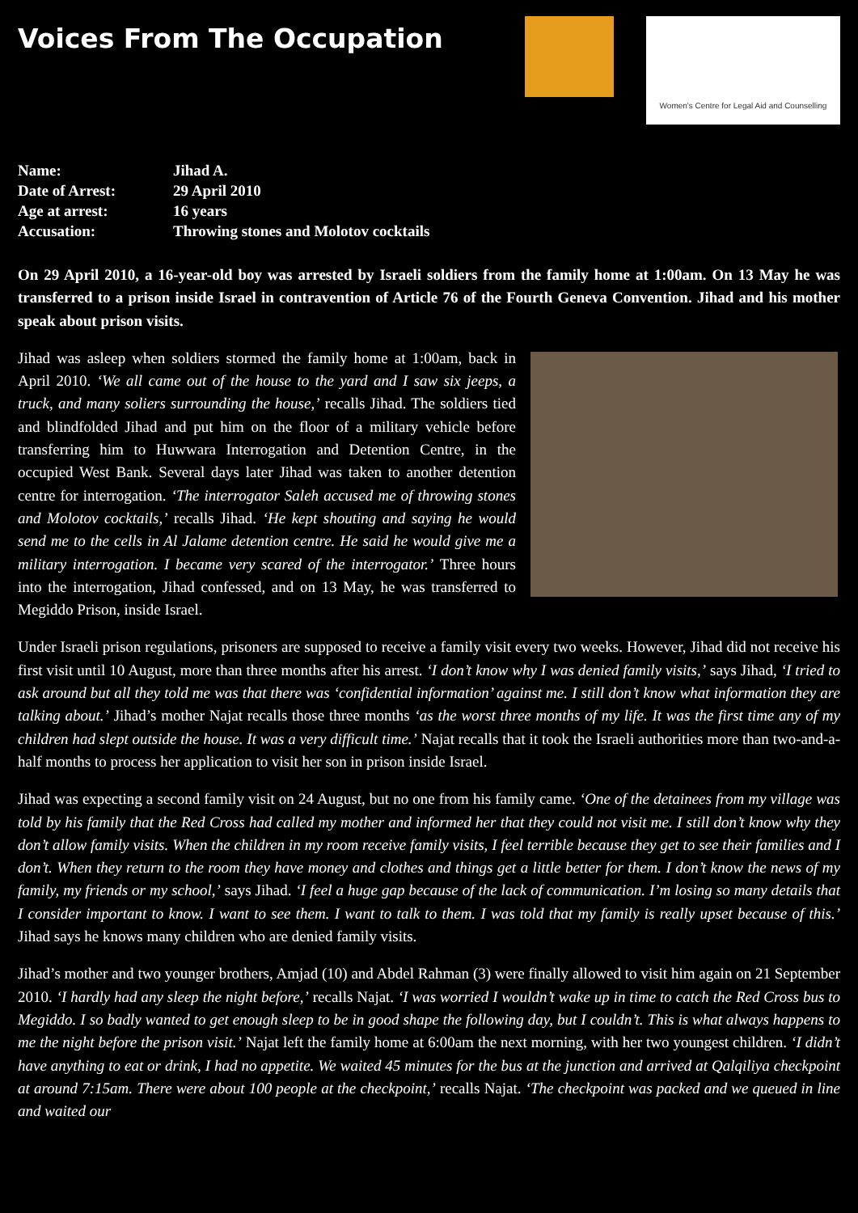Voices From The Occupation
Women's Centre for Legal Aid and Counselling
| Name: | Jihad A. |
| Date of Arrest: | 29 April 2010 |
| Age at arrest: | 16 years |
| Accusation: | Throwing stones and Molotov cocktails |
On 29 April 2010, a 16-year-old boy was arrested by Israeli soldiers from the family home at 1:00am. On 13 May he was transferred to a prison inside Israel in contravention of Article 76 of the Fourth Geneva Convention. Jihad and his mother speak about prison visits.
Jihad was asleep when soldiers stormed the family home at 1:00am, back in April 2010. ‘We all came out of the house to the yard and I saw six jeeps, a truck, and many soliers surrounding the house,’ recalls Jihad. The soldiers tied and blindfolded Jihad and put him on the floor of a military vehicle before transferring him to Huwwara Interrogation and Detention Centre, in the occupied West Bank. Several days later Jihad was taken to another detention centre for interrogation. ‘The interrogator Saleh accused me of throwing stones and Molotov cocktails,’ recalls Jihad. ‘He kept shouting and saying he would send me to the cells in Al Jalame detention centre. He said he would give me a military interrogation. I became very scared of the interrogator.’ Three hours into the interrogation, Jihad confessed, and on 13 May, he was transferred to Megiddo Prison, inside Israel.
Under Israeli prison regulations, prisoners are supposed to receive a family visit every two weeks. However, Jihad did not receive his first visit until 10 August, more than three months after his arrest. ‘I don’t know why I was denied family visits,’ says Jihad, ‘I tried to ask around but all they told me was that there was ‘confidential information’ against me. I still don’t know what information they are talking about.’ Jihad’s mother Najat recalls those three months ‘as the worst three months of my life. It was the first time any of my children had slept outside the house. It was a very difficult time.’ Najat recalls that it took the Israeli authorities more than two-and-a-half months to process her application to visit her son in prison inside Israel.
Jihad was expecting a second family visit on 24 August, but no one from his family came. ‘One of the detainees from my village was told by his family that the Red Cross had called my mother and informed her that they could not visit me. I still don’t know why they don’t allow family visits. When the children in my room receive family visits, I feel terrible because they get to see their families and I don’t. When they return to the room they have money and clothes and things get a little better for them. I don’t know the news of my family, my friends or my school,’ says Jihad. ‘I feel a huge gap because of the lack of communication. I’m losing so many details that I consider important to know. I want to see them. I want to talk to them. I was told that my family is really upset because of this.’ Jihad says he knows many children who are denied family visits.
Jihad’s mother and two younger brothers, Amjad (10) and Abdel Rahman (3) were finally allowed to visit him again on 21 September 2010. ‘I hardly had any sleep the night before,’ recalls Najat. ‘I was worried I wouldn’t wake up in time to catch the Red Cross bus to Megiddo. I so badly wanted to get enough sleep to be in good shape the following day, but I couldn’t. This is what always happens to me the night before the prison visit.’ Najat left the family home at 6:00am the next morning, with her two youngest children. ‘I didn’t have anything to eat or drink, I had no appetite. We waited 45 minutes for the bus at the junction and arrived at Qalqiliya checkpoint at around 7:15am. There were about 100 people at the checkpoint,’ recalls Najat. ‘The checkpoint was packed and we queued in line and waited our